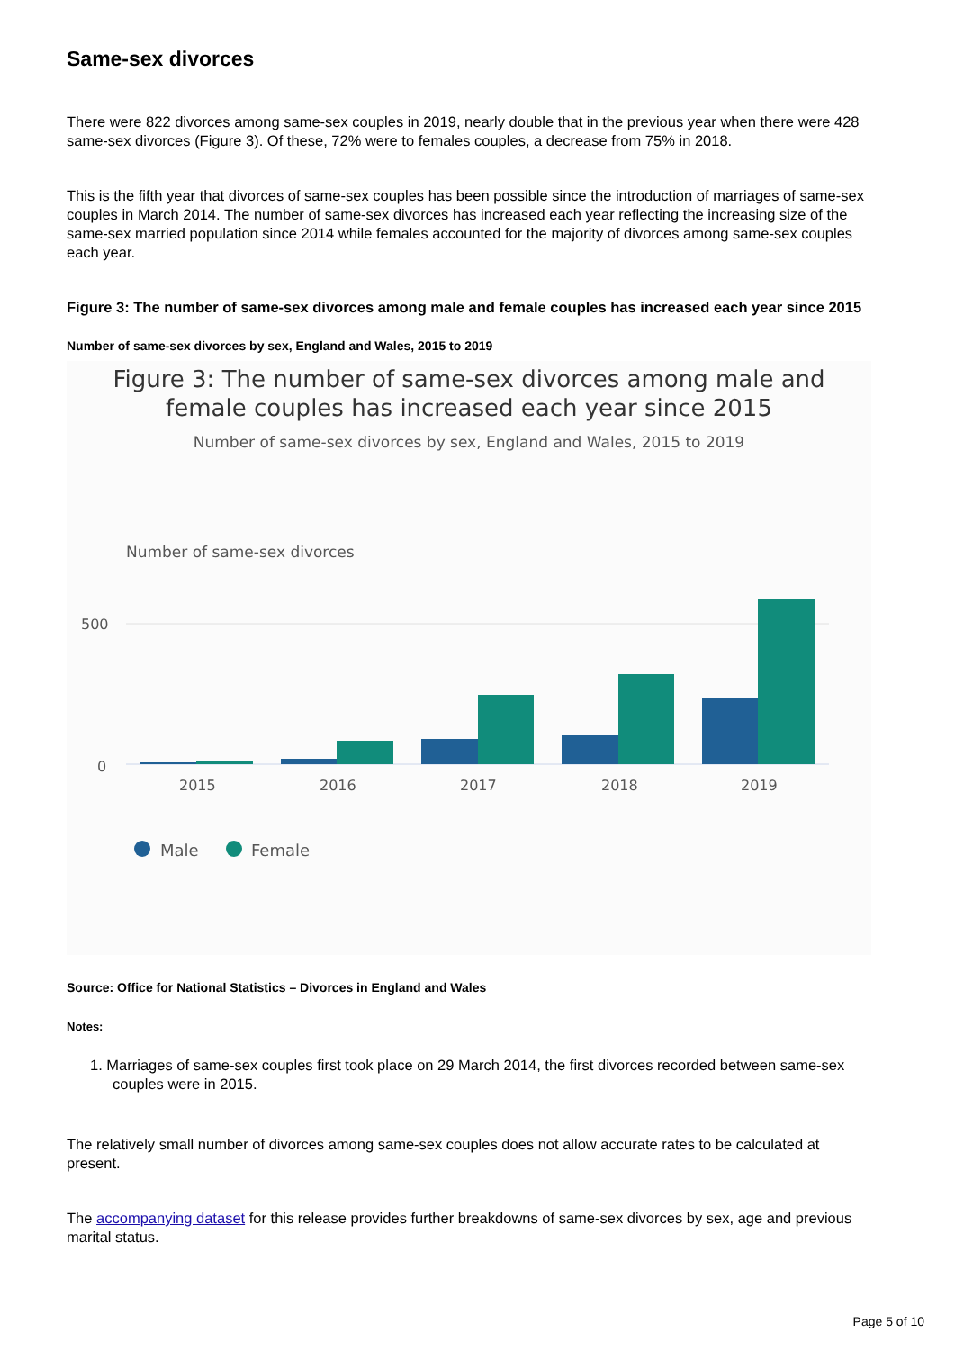Same-sex divorces
There were 822 divorces among same-sex couples in 2019, nearly double that in the previous year when there were 428 same-sex divorces (Figure 3). Of these, 72% were to females couples, a decrease from 75% in 2018.
This is the fifth year that divorces of same-sex couples has been possible since the introduction of marriages of same-sex couples in March 2014. The number of same-sex divorces has increased each year reflecting the increasing size of the same-sex married population since 2014 while females accounted for the majority of divorces among same-sex couples each year.
Figure 3: The number of same-sex divorces among male and female couples has increased each year since 2015
Number of same-sex divorces by sex, England and Wales, 2015 to 2019
Figure 3: The number of same-sex divorces among male and
female couples has increased each year since 2015
Number of same-sex divorces by sex, England and Wales, 2015 to 2019
Number of same-sex divorces
500
0
2015
2016
2017
2018
2019
Male
Female
Source: Office for National Statistics – Divorces in England and Wales
Notes:
1. Marriages of same-sex couples first took place on 29 March 2014, the first divorces recorded between same-sex couples were in 2015.
The relatively small number of divorces among same-sex couples does not allow accurate rates to be calculated at present.
The accompanying dataset for this release provides further breakdowns of same-sex divorces by sex, age and previous marital status.
Page 5 of 10